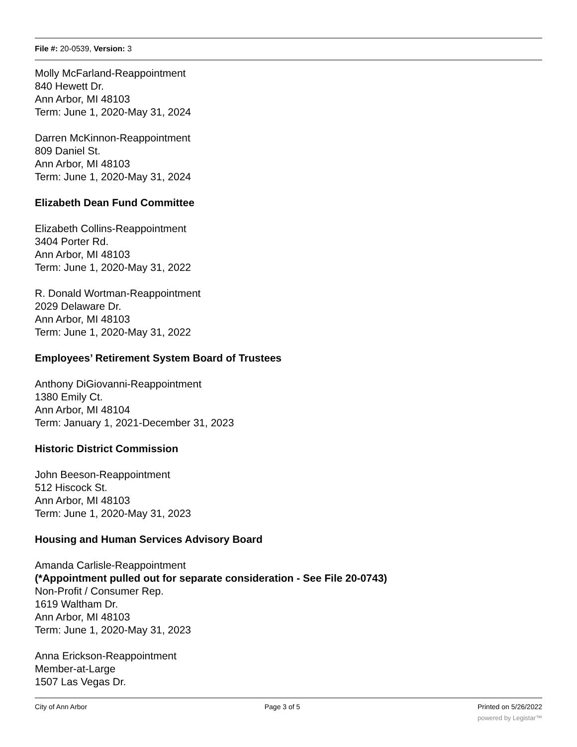File #: 20-0539, Version: 3
Molly McFarland-Reappointment
840 Hewett Dr.
Ann Arbor, MI 48103
Term: June 1, 2020-May 31, 2024
Darren McKinnon-Reappointment
809 Daniel St.
Ann Arbor, MI 48103
Term: June 1, 2020-May 31, 2024
Elizabeth Dean Fund Committee
Elizabeth Collins-Reappointment
3404 Porter Rd.
Ann Arbor, MI 48103
Term: June 1, 2020-May 31, 2022
R. Donald Wortman-Reappointment
2029 Delaware Dr.
Ann Arbor, MI 48103
Term: June 1, 2020-May 31, 2022
Employees’ Retirement System Board of Trustees
Anthony DiGiovanni-Reappointment
1380 Emily Ct.
Ann Arbor, MI 48104
Term: January 1, 2021-December 31, 2023
Historic District Commission
John Beeson-Reappointment
512 Hiscock St.
Ann Arbor, MI 48103
Term: June 1, 2020-May 31, 2023
Housing and Human Services Advisory Board
Amanda Carlisle-Reappointment
(*Appointment pulled out for separate consideration - See File 20-0743)
Non-Profit / Consumer Rep.
1619 Waltham Dr.
Ann Arbor, MI 48103
Term: June 1, 2020-May 31, 2023
Anna Erickson-Reappointment
Member-at-Large
1507 Las Vegas Dr.
City of Ann Arbor Page 3 of 5 Printed on 5/26/2022
powered by Legistar™